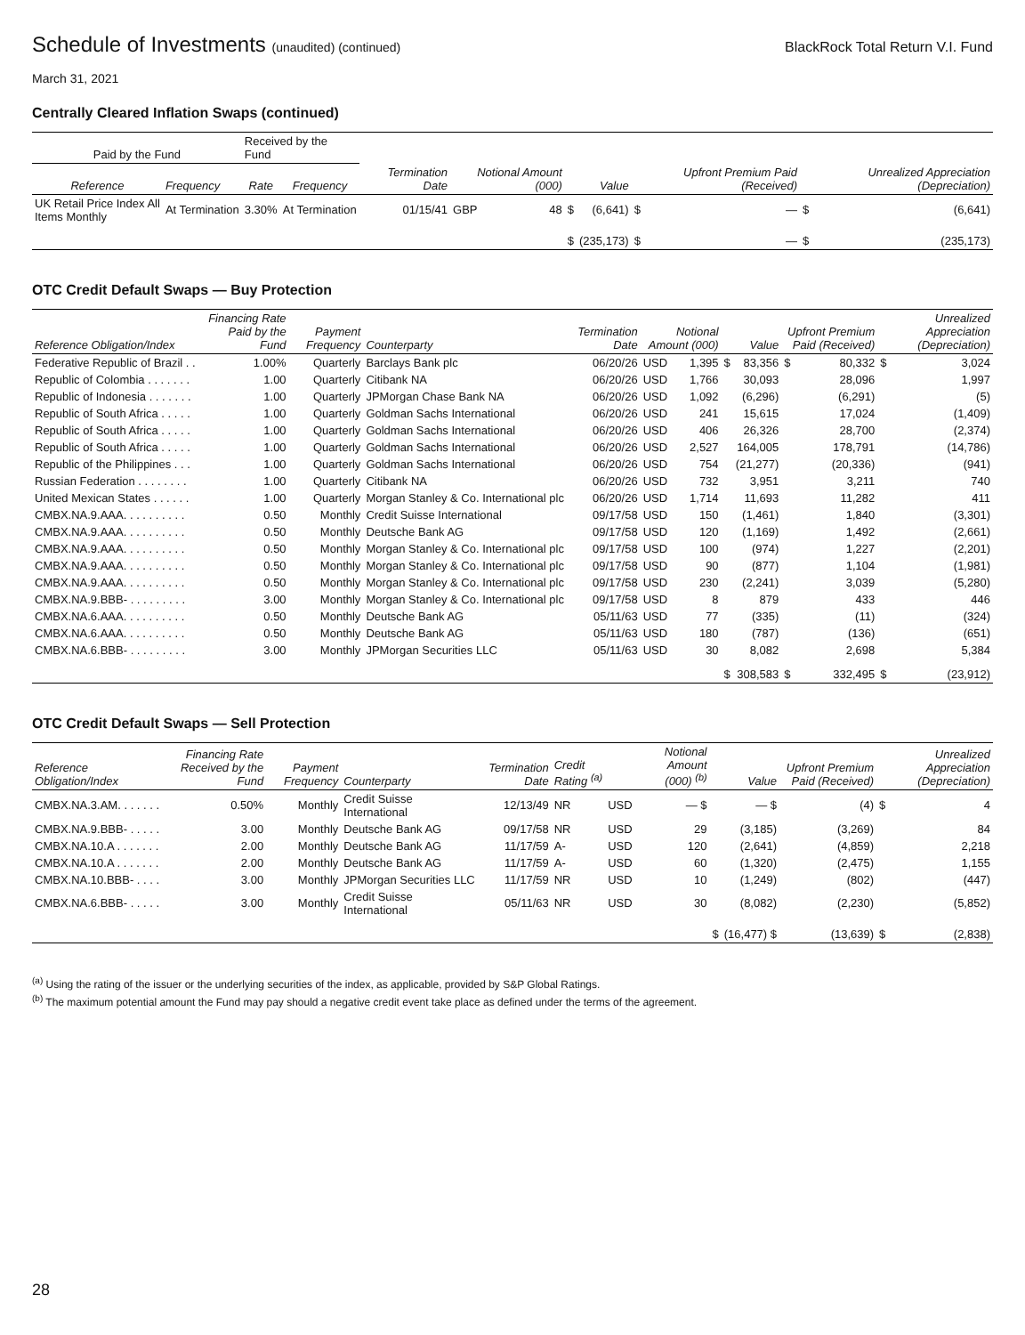Schedule of Investments (unaudited) (continued)
BlackRock Total Return V.I. Fund
March 31, 2021
Centrally Cleared Inflation Swaps (continued)
| Paid by the Fund | | Received by the Fund | | | | | | | | | | |
| --- | --- | --- | --- | --- | --- | --- | --- | --- | --- | --- | --- | --- |
| Reference | Frequency | Rate | Frequency | Termination Date | Notional Amount (000) | | Value | | Upfront Premium Paid (Received) | | Unrealized Appreciation (Depreciation) | |
| UK Retail Price Index All Items Monthly | At Termination | 3.30% | At Termination | 01/15/41 | GBP | 48 | $ | (6,641) | $ | — | $ | (6,641) |
| | | | | | | | $ | (235,173) | $ | — | $ | (235,173) |
OTC Credit Default Swaps — Buy Protection
| Reference Obligation/Index | Financing Rate Paid by the Fund | Payment Frequency | Counterparty | Termination Date | Notional Amount (000) | | Value | | Upfront Premium Paid (Received) | | Unrealized Appreciation (Depreciation) | |
| --- | --- | --- | --- | --- | --- | --- | --- | --- | --- | --- | --- | --- |
| Federative Republic of Brazil . . | 1.00% | Quarterly | Barclays Bank plc | 06/20/26 | USD | 1,395 | $ | 83,356 | $ | 80,332 | $ | 3,024 |
| Republic of Colombia . . . . . . . | 1.00 | Quarterly | Citibank NA | 06/20/26 | USD | 1,766 | | 30,093 | | 28,096 | | 1,997 |
| Republic of Indonesia . . . . . . . | 1.00 | Quarterly | JPMorgan Chase Bank NA | 06/20/26 | USD | 1,092 | | (6,296) | | (6,291) | | (5) |
| Republic of South Africa . . . . . | 1.00 | Quarterly | Goldman Sachs International | 06/20/26 | USD | 241 | | 15,615 | | 17,024 | | (1,409) |
| Republic of South Africa . . . . . | 1.00 | Quarterly | Goldman Sachs International | 06/20/26 | USD | 406 | | 26,326 | | 28,700 | | (2,374) |
| Republic of South Africa . . . . . | 1.00 | Quarterly | Goldman Sachs International | 06/20/26 | USD | 2,527 | | 164,005 | | 178,791 | | (14,786) |
| Republic of the Philippines . . . | 1.00 | Quarterly | Goldman Sachs International | 06/20/26 | USD | 754 | | (21,277) | | (20,336) | | (941) |
| Russian Federation . . . . . . . . | 1.00 | Quarterly | Citibank NA | 06/20/26 | USD | 732 | | 3,951 | | 3,211 | | 740 |
| United Mexican States . . . . . . | 1.00 | Quarterly | Morgan Stanley & Co. International plc | 06/20/26 | USD | 1,714 | | 11,693 | | 11,282 | | 411 |
| CMBX.NA.9.AAA. . . . . . . . . . | 0.50 | Monthly | Credit Suisse International | 09/17/58 | USD | 150 | | (1,461) | | 1,840 | | (3,301) |
| CMBX.NA.9.AAA. . . . . . . . . . | 0.50 | Monthly | Deutsche Bank AG | 09/17/58 | USD | 120 | | (1,169) | | 1,492 | | (2,661) |
| CMBX.NA.9.AAA. . . . . . . . . . | 0.50 | Monthly | Morgan Stanley & Co. International plc | 09/17/58 | USD | 100 | | (974) | | 1,227 | | (2,201) |
| CMBX.NA.9.AAA. . . . . . . . . . | 0.50 | Monthly | Morgan Stanley & Co. International plc | 09/17/58 | USD | 90 | | (877) | | 1,104 | | (1,981) |
| CMBX.NA.9.AAA. . . . . . . . . . | 0.50 | Monthly | Morgan Stanley & Co. International plc | 09/17/58 | USD | 230 | | (2,241) | | 3,039 | | (5,280) |
| CMBX.NA.9.BBB- . . . . . . . . . | 3.00 | Monthly | Morgan Stanley & Co. International plc | 09/17/58 | USD | 8 | | 879 | | 433 | | 446 |
| CMBX.NA.6.AAA. . . . . . . . . . | 0.50 | Monthly | Deutsche Bank AG | 05/11/63 | USD | 77 | | (335) | | (11) | | (324) |
| CMBX.NA.6.AAA. . . . . . . . . . | 0.50 | Monthly | Deutsche Bank AG | 05/11/63 | USD | 180 | | (787) | | (136) | | (651) |
| CMBX.NA.6.BBB- . . . . . . . . . | 3.00 | Monthly | JPMorgan Securities LLC | 05/11/63 | USD | 30 | | 8,082 | | 2,698 | | 5,384 |
| | | | | | | | $ | 308,583 | $ | 332,495 | $ | (23,912) |
OTC Credit Default Swaps — Sell Protection
| Reference Obligation/Index | Financing Rate Received by the Fund | Payment Frequency | Counterparty | Termination Date | Credit Rating <sup>(a)</sup> | | Notional Amount (000) <sup>(b)</sup> | Value | | Upfront Premium Paid (Received) | Unrealized Appreciation (Depreciation) | |
| --- | --- | --- | --- | --- | --- | --- | --- | --- | --- | --- | --- | --- |
| CMBX.NA.3.AM. . . . . . . | 0.50% | Monthly | Credit Suisse International | 12/13/49 | NR | USD | — $ | | — $ | (4) | $ | 4 |
| CMBX.NA.9.BBB- . . . . . | 3.00 | Monthly | Deutsche Bank AG | 09/17/58 | NR | USD | 29 | | (3,185) | (3,269) | | 84 |
| CMBX.NA.10.A . . . . . . . | 2.00 | Monthly | Deutsche Bank AG | 11/17/59 | A- | USD | 120 | | (2,641) | (4,859) | | 2,218 |
| CMBX.NA.10.A . . . . . . . | 2.00 | Monthly | Deutsche Bank AG | 11/17/59 | A- | USD | 60 | | (1,320) | (2,475) | | 1,155 |
| CMBX.NA.10.BBB- . . . . | 3.00 | Monthly | JPMorgan Securities LLC | 11/17/59 | NR | USD | 10 | | (1,249) | (802) | | (447) |
| CMBX.NA.6.BBB- . . . . . | 3.00 | Monthly | Credit Suisse International | 05/11/63 | NR | USD | 30 | | (8,082) | (2,230) | | (5,852) |
| | | | | | | | | $ | (16,477) $ | (13,639) | $ | (2,838) |
<sup>(a)</sup> Using the rating of the issuer or the underlying securities of the index, as applicable, provided by S&P Global Ratings.
<sup>(b)</sup> The maximum potential amount the Fund may pay should a negative credit event take place as defined under the terms of the agreement.
28